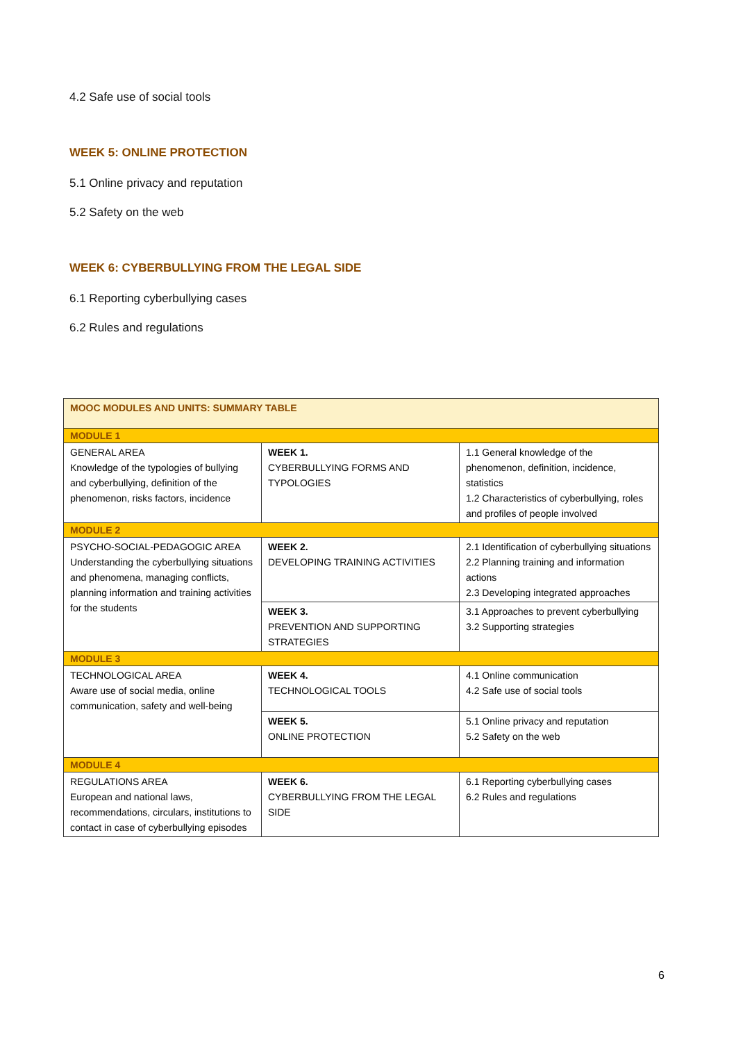4.2 Safe use of social tools
WEEK 5: ONLINE PROTECTION
5.1 Online privacy and reputation
5.2 Safety on the web
WEEK 6: CYBERBULLYING FROM THE LEGAL SIDE
6.1 Reporting cyberbullying cases
6.2 Rules and regulations
| MOOC MODULES AND UNITS: SUMMARY TABLE | | |
| MODULE 1 | | |
| GENERAL AREA Knowledge of the typologies of bullying and cyberbullying, definition of the phenomenon, risks factors, incidence | WEEK 1. CYBERBULLYING FORMS AND TYPOLOGIES | 1.1 General knowledge of the phenomenon, definition, incidence, statistics 1.2 Characteristics of cyberbullying, roles and profiles of people involved |
| MODULE 2 | | |
| PSYCHO-SOCIAL-PEDAGOGIC AREA Understanding the cyberbullying situations and phenomena, managing conflicts, planning information and training activities for the students | WEEK 2. DEVELOPING TRAINING ACTIVITIES | 2.1 Identification of cyberbullying situations 2.2 Planning training and information actions 2.3 Developing integrated approaches |
| | WEEK 3. PREVENTION AND SUPPORTING STRATEGIES | 3.1 Approaches to prevent cyberbullying 3.2 Supporting strategies |
| MODULE 3 | | |
| TECHNOLOGICAL AREA Aware use of social media, online communication, safety and well-being | WEEK 4. TECHNOLOGICAL TOOLS | 4.1 Online communication 4.2 Safe use of social tools |
| | WEEK 5. ONLINE PROTECTION | 5.1 Online privacy and reputation 5.2 Safety on the web |
| MODULE 4 | | |
| REGULATIONS AREA European and national laws, recommendations, circulars, institutions to contact in case of cyberbullying episodes | WEEK 6. CYBERBULLYING FROM THE LEGAL SIDE | 6.1 Reporting cyberbullying cases 6.2 Rules and regulations |
6